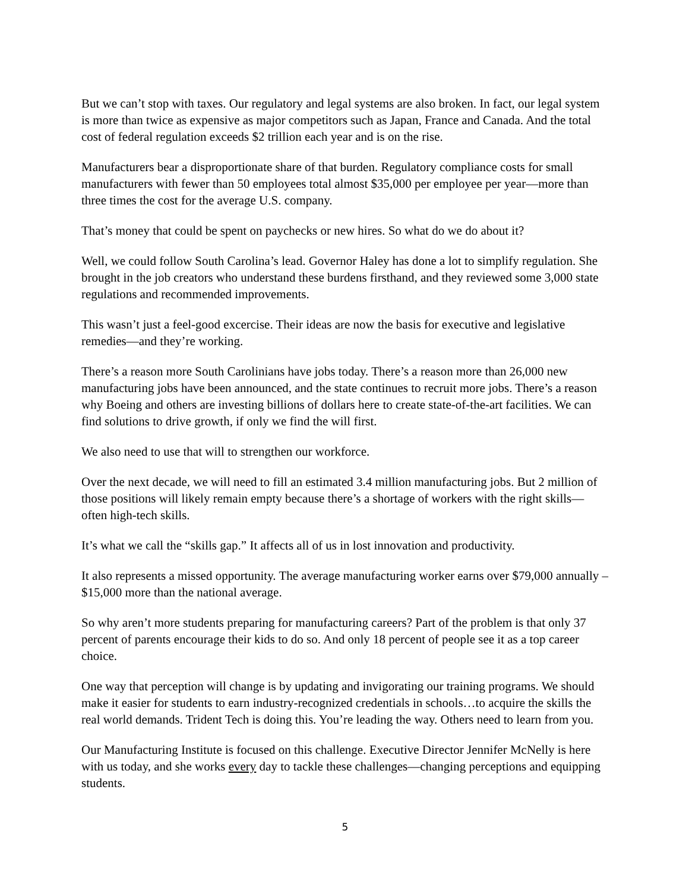But we can’t stop with taxes. Our regulatory and legal systems are also broken. In fact, our legal system is more than twice as expensive as major competitors such as Japan, France and Canada. And the total cost of federal regulation exceeds $2 trillion each year and is on the rise.
Manufacturers bear a disproportionate share of that burden. Regulatory compliance costs for small manufacturers with fewer than 50 employees total almost $35,000 per employee per year—more than three times the cost for the average U.S. company.
That’s money that could be spent on paychecks or new hires. So what do we do about it?
Well, we could follow South Carolina’s lead. Governor Haley has done a lot to simplify regulation. She brought in the job creators who understand these burdens firsthand, and they reviewed some 3,000 state regulations and recommended improvements.
This wasn’t just a feel-good excercise. Their ideas are now the basis for executive and legislative remedies—and they’re working.
There’s a reason more South Carolinians have jobs today. There’s a reason more than 26,000 new manufacturing jobs have been announced, and the state continues to recruit more jobs. There’s a reason why Boeing and others are investing billions of dollars here to create state-of-the-art facilities. We can find solutions to drive growth, if only we find the will first.
We also need to use that will to strengthen our workforce.
Over the next decade, we will need to fill an estimated 3.4 million manufacturing jobs. But 2 million of those positions will likely remain empty because there’s a shortage of workers with the right skills—often high-tech skills.
It’s what we call the “skills gap.” It affects all of us in lost innovation and productivity.
It also represents a missed opportunity. The average manufacturing worker earns over $79,000 annually – $15,000 more than the national average.
So why aren’t more students preparing for manufacturing careers? Part of the problem is that only 37 percent of parents encourage their kids to do so. And only 18 percent of people see it as a top career choice.
One way that perception will change is by updating and invigorating our training programs. We should make it easier for students to earn industry-recognized credentials in schools…to acquire the skills the real world demands. Trident Tech is doing this. You’re leading the way. Others need to learn from you.
Our Manufacturing Institute is focused on this challenge. Executive Director Jennifer McNelly is here with us today, and she works every day to tackle these challenges—changing perceptions and equipping students.
5